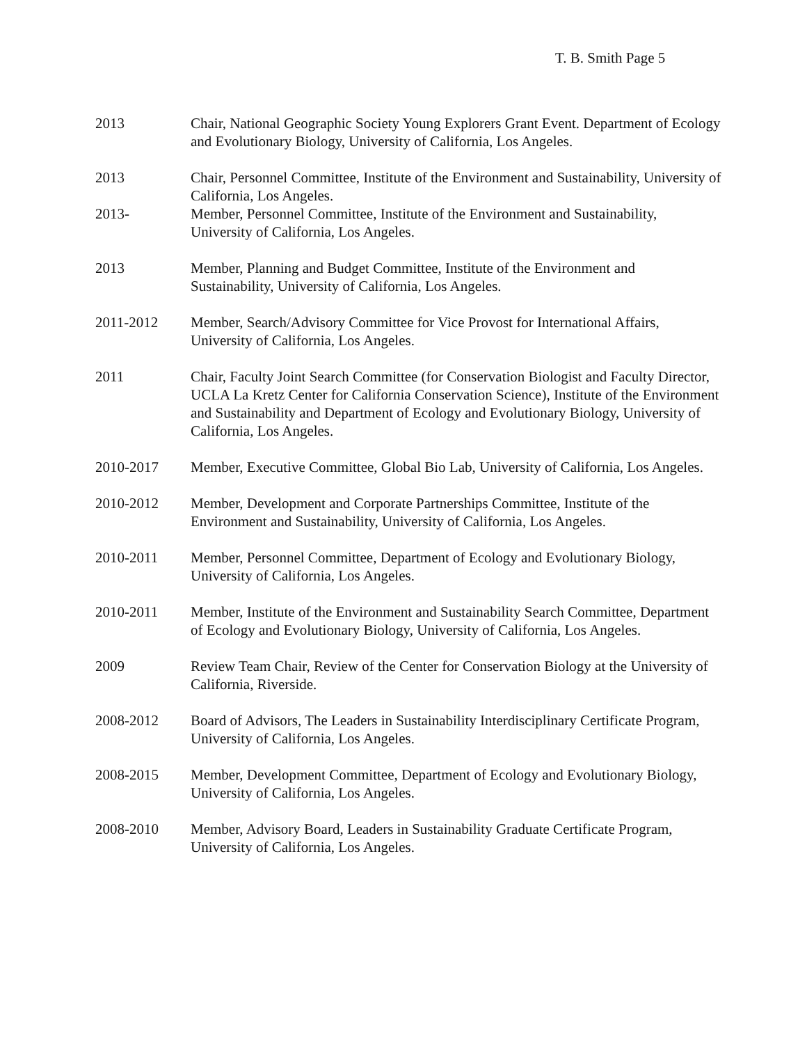T. B. Smith Page 5
2013 Chair, National Geographic Society Young Explorers Grant Event. Department of Ecology and Evolutionary Biology, University of California, Los Angeles.
2013 Chair, Personnel Committee, Institute of the Environment and Sustainability, University of California, Los Angeles.
2013- Member, Personnel Committee, Institute of the Environment and Sustainability, University of California, Los Angeles.
2013 Member, Planning and Budget Committee, Institute of the Environment and Sustainability, University of California, Los Angeles.
2011-2012 Member, Search/Advisory Committee for Vice Provost for International Affairs, University of California, Los Angeles.
2011 Chair, Faculty Joint Search Committee (for Conservation Biologist and Faculty Director, UCLA La Kretz Center for California Conservation Science), Institute of the Environment and Sustainability and Department of Ecology and Evolutionary Biology, University of California, Los Angeles.
2010-2017 Member, Executive Committee, Global Bio Lab, University of California, Los Angeles.
2010-2012 Member, Development and Corporate Partnerships Committee, Institute of the Environment and Sustainability, University of California, Los Angeles.
2010-2011 Member, Personnel Committee, Department of Ecology and Evolutionary Biology, University of California, Los Angeles.
2010-2011 Member, Institute of the Environment and Sustainability Search Committee, Department of Ecology and Evolutionary Biology, University of California, Los Angeles.
2009 Review Team Chair, Review of the Center for Conservation Biology at the University of California, Riverside.
2008-2012 Board of Advisors, The Leaders in Sustainability Interdisciplinary Certificate Program, University of California, Los Angeles.
2008-2015 Member, Development Committee, Department of Ecology and Evolutionary Biology, University of California, Los Angeles.
2008-2010 Member, Advisory Board, Leaders in Sustainability Graduate Certificate Program, University of California, Los Angeles.